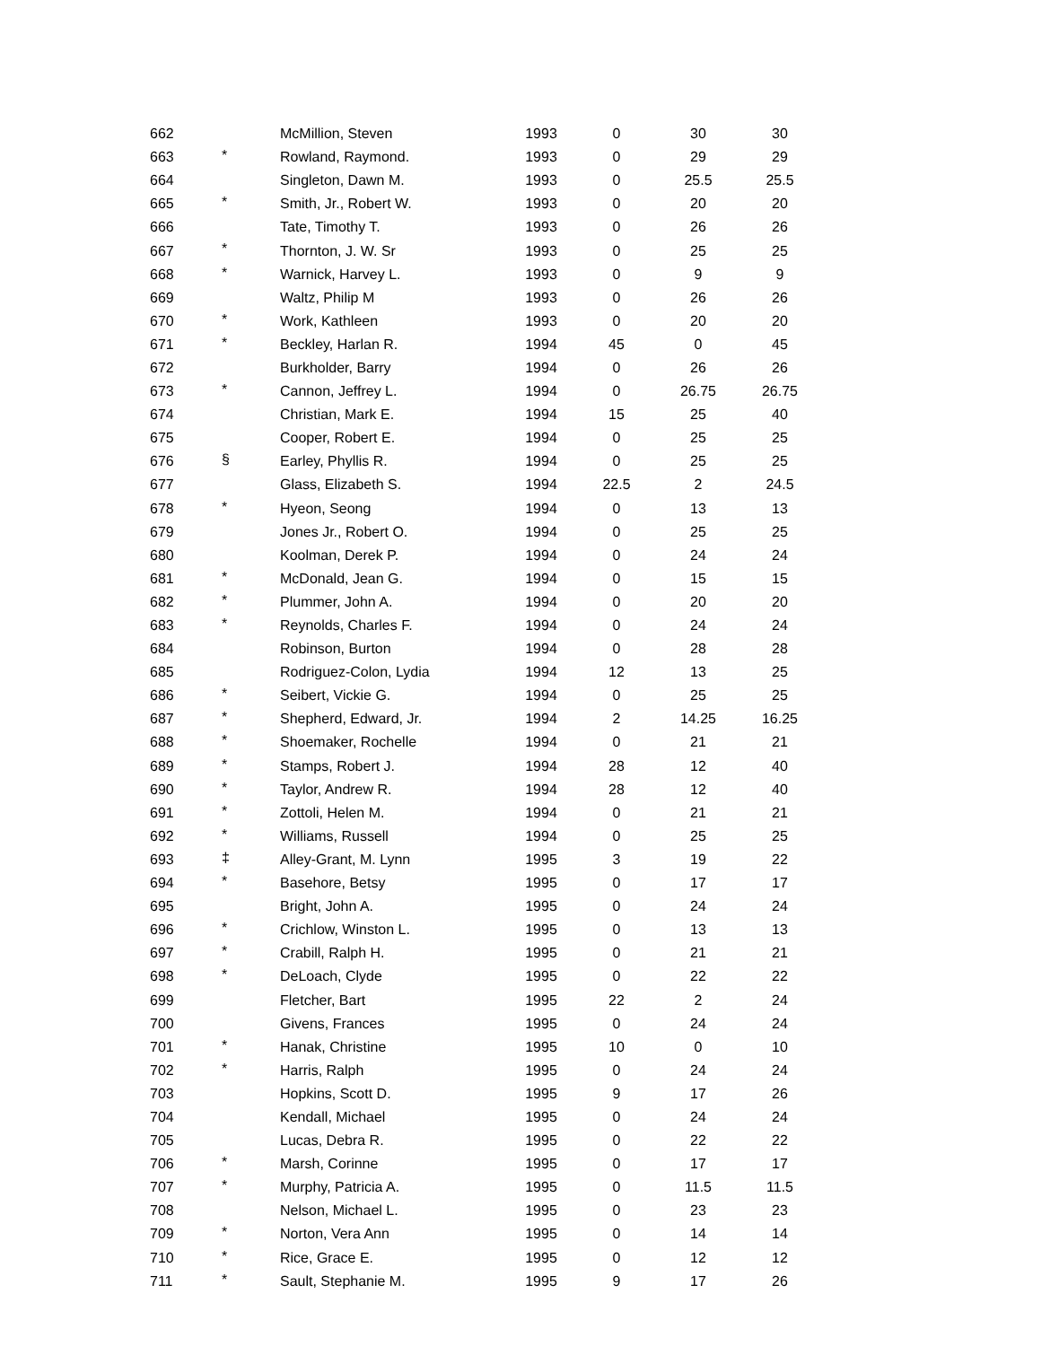| 662 | | McMillion, Steven | 1993 | 0 | 30 | 30 |
| 663 | * | Rowland, Raymond. | 1993 | 0 | 29 | 29 |
| 664 | | Singleton, Dawn M. | 1993 | 0 | 25.5 | 25.5 |
| 665 | * | Smith, Jr., Robert W. | 1993 | 0 | 20 | 20 |
| 666 | | Tate, Timothy T. | 1993 | 0 | 26 | 26 |
| 667 | * | Thornton, J. W. Sr | 1993 | 0 | 25 | 25 |
| 668 | * | Warnick, Harvey L. | 1993 | 0 | 9 | 9 |
| 669 | | Waltz, Philip M | 1993 | 0 | 26 | 26 |
| 670 | * | Work, Kathleen | 1993 | 0 | 20 | 20 |
| 671 | * | Beckley, Harlan R. | 1994 | 45 | 0 | 45 |
| 672 | | Burkholder, Barry | 1994 | 0 | 26 | 26 |
| 673 | * | Cannon, Jeffrey L. | 1994 | 0 | 26.75 | 26.75 |
| 674 | | Christian, Mark E. | 1994 | 15 | 25 | 40 |
| 675 | | Cooper, Robert E. | 1994 | 0 | 25 | 25 |
| 676 | § | Earley, Phyllis R. | 1994 | 0 | 25 | 25 |
| 677 | | Glass, Elizabeth S. | 1994 | 22.5 | 2 | 24.5 |
| 678 | * | Hyeon, Seong | 1994 | 0 | 13 | 13 |
| 679 | | Jones Jr., Robert O. | 1994 | 0 | 25 | 25 |
| 680 | | Koolman, Derek P. | 1994 | 0 | 24 | 24 |
| 681 | * | McDonald, Jean G. | 1994 | 0 | 15 | 15 |
| 682 | * | Plummer, John A. | 1994 | 0 | 20 | 20 |
| 683 | * | Reynolds, Charles F. | 1994 | 0 | 24 | 24 |
| 684 | | Robinson, Burton | 1994 | 0 | 28 | 28 |
| 685 | | Rodriguez-Colon, Lydia | 1994 | 12 | 13 | 25 |
| 686 | * | Seibert, Vickie G. | 1994 | 0 | 25 | 25 |
| 687 | * | Shepherd, Edward, Jr. | 1994 | 2 | 14.25 | 16.25 |
| 688 | * | Shoemaker, Rochelle | 1994 | 0 | 21 | 21 |
| 689 | * | Stamps, Robert J. | 1994 | 28 | 12 | 40 |
| 690 | * | Taylor, Andrew R. | 1994 | 28 | 12 | 40 |
| 691 | * | Zottoli, Helen M. | 1994 | 0 | 21 | 21 |
| 692 | * | Williams, Russell | 1994 | 0 | 25 | 25 |
| 693 | ‡ | Alley-Grant, M. Lynn | 1995 | 3 | 19 | 22 |
| 694 | * | Basehore, Betsy | 1995 | 0 | 17 | 17 |
| 695 | | Bright, John A. | 1995 | 0 | 24 | 24 |
| 696 | * | Crichlow, Winston L. | 1995 | 0 | 13 | 13 |
| 697 | * | Crabill, Ralph H. | 1995 | 0 | 21 | 21 |
| 698 | * | DeLoach, Clyde | 1995 | 0 | 22 | 22 |
| 699 | | Fletcher, Bart | 1995 | 22 | 2 | 24 |
| 700 | | Givens, Frances | 1995 | 0 | 24 | 24 |
| 701 | * | Hanak, Christine | 1995 | 10 | 0 | 10 |
| 702 | * | Harris, Ralph | 1995 | 0 | 24 | 24 |
| 703 | | Hopkins, Scott D. | 1995 | 9 | 17 | 26 |
| 704 | | Kendall, Michael | 1995 | 0 | 24 | 24 |
| 705 | | Lucas, Debra R. | 1995 | 0 | 22 | 22 |
| 706 | * | Marsh, Corinne | 1995 | 0 | 17 | 17 |
| 707 | * | Murphy, Patricia A. | 1995 | 0 | 11.5 | 11.5 |
| 708 | | Nelson, Michael L. | 1995 | 0 | 23 | 23 |
| 709 | * | Norton, Vera Ann | 1995 | 0 | 14 | 14 |
| 710 | * | Rice, Grace E. | 1995 | 0 | 12 | 12 |
| 711 | * | Sault, Stephanie M. | 1995 | 9 | 17 | 26 |